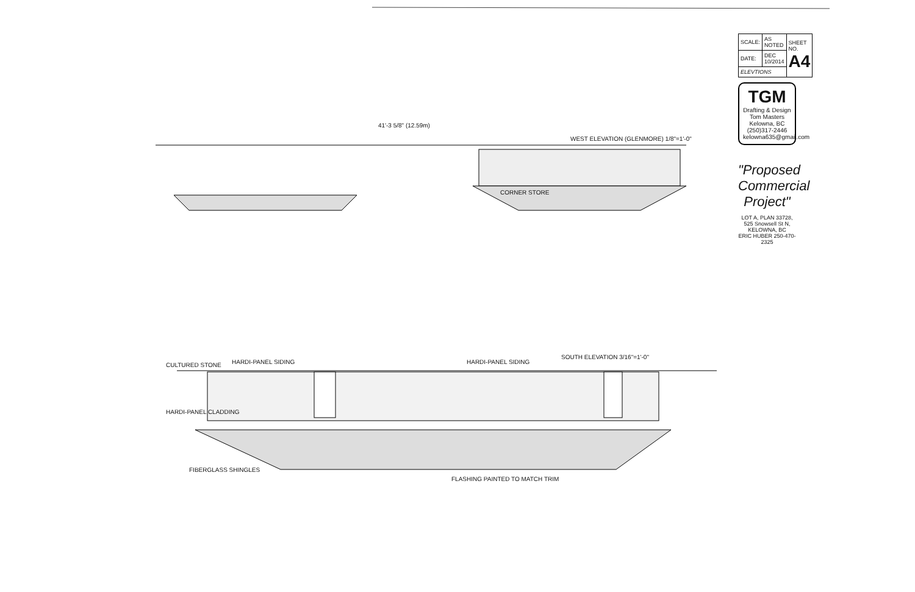WEST ELEVATION (GLENMORE) 1/8"=1'-0"
41'-3 5/8" (12.59m)
CORNER STORE
SOUTH ELEVATION 3/16"=1'-0"
HARDI-PANEL SIDING
CULTURED STONE HARDI-PANEL SIDING
HARDI-PANEL CLADDING
FIBERGLASS SHINGLES
FLASHING PAINTED TO MATCH TRIM
| SCALE: | AS NOTED | SHEET NO. A4 |
| DATE: | DEC 10/2014 | |
| ELEVTIONS | | |
TGM
Drafting & Design
Tom Masters
Kelowna, BC (250)317-2446
kelowna635@gmail.com
"Proposed Commercial Project"
LOT A, PLAN 33728, 525 Snowsell St N, KELOWNA, BC
ERIC HUBER 250-470-2325